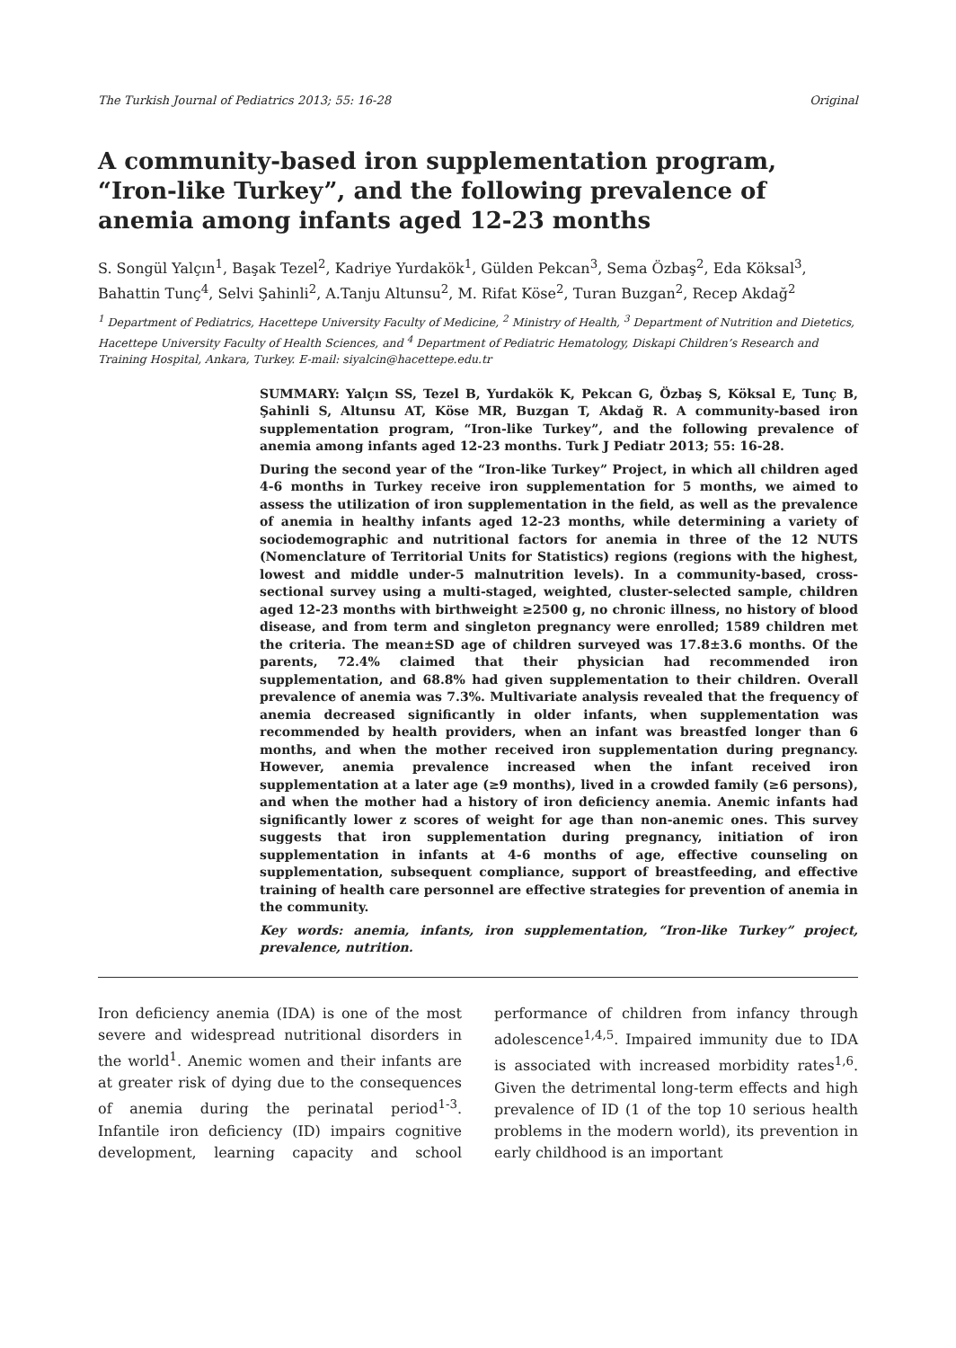The Turkish Journal of Pediatrics 2013; 55: 16-28 Original
A community-based iron supplementation program, “Iron-like Turkey”, and the following prevalence of anemia among infants aged 12-23 months
S. Songül Yalçın<sup>1</sup>, Başak Tezel<sup>2</sup>, Kadriye Yurdakök<sup>1</sup>, Gülden Pekcan<sup>3</sup>, Sema Özbaş<sup>2</sup>, Eda Köksal<sup>3</sup>, Bahattin Tunç<sup>4</sup>, Selvi Şahinli<sup>2</sup>, A.Tanju Altunsu<sup>2</sup>, M. Rifat Köse<sup>2</sup>, Turan Buzgan<sup>2</sup>, Recep Akdağ<sup>2</sup>
<sup>1</sup> Department of Pediatrics, Hacettepe University Faculty of Medicine, <sup>2</sup> Ministry of Health, <sup>3</sup> Department of Nutrition and Dietetics, Hacettepe University Faculty of Health Sciences, and <sup>4</sup> Department of Pediatric Hematology, Diskapi Children’s Research and Training Hospital, Ankara, Turkey. E-mail: siyalcin@hacettepe.edu.tr
SUMMARY: Yalçın SS, Tezel B, Yurdakök K, Pekcan G, Özbaş S, Köksal E, Tunç B, Şahinli S, Altunsu AT, Köse MR, Buzgan T, Akdağ R. A community-based iron supplementation program, “Iron-like Turkey”, and the following prevalence of anemia among infants aged 12-23 months. Turk J Pediatr 2013; 55: 16-28.
During the second year of the “Iron-like Turkey” Project, in which all children aged 4-6 months in Turkey receive iron supplementation for 5 months, we aimed to assess the utilization of iron supplementation in the field, as well as the prevalence of anemia in healthy infants aged 12-23 months, while determining a variety of sociodemographic and nutritional factors for anemia in three of the 12 NUTS (Nomenclature of Territorial Units for Statistics) regions (regions with the highest, lowest and middle under-5 malnutrition levels). In a community-based, cross-sectional survey using a multi-staged, weighted, cluster-selected sample, children aged 12-23 months with birthweight ≥2500 g, no chronic illness, no history of blood disease, and from term and singleton pregnancy were enrolled; 1589 children met the criteria. The mean±SD age of children surveyed was 17.8±3.6 months. Of the parents, 72.4% claimed that their physician had recommended iron supplementation, and 68.8% had given supplementation to their children. Overall prevalence of anemia was 7.3%. Multivariate analysis revealed that the frequency of anemia decreased significantly in older infants, when supplementation was recommended by health providers, when an infant was breastfed longer than 6 months, and when the mother received iron supplementation during pregnancy. However, anemia prevalence increased when the infant received iron supplementation at a later age (≥9 months), lived in a crowded family (≥6 persons), and when the mother had a history of iron deficiency anemia. Anemic infants had significantly lower z scores of weight for age than non-anemic ones. This survey suggests that iron supplementation during pregnancy, initiation of iron supplementation in infants at 4-6 months of age, effective counseling on supplementation, subsequent compliance, support of breastfeeding, and effective training of health care personnel are effective strategies for prevention of anemia in the community.
Key words: anemia, infants, iron supplementation, “Iron-like Turkey” project, prevalence, nutrition.
Iron deficiency anemia (IDA) is one of the most severe and widespread nutritional disorders in the world<sup>1</sup>. Anemic women and their infants are at greater risk of dying due to the consequences of anemia during the perinatal period<sup>1-3</sup>. Infantile iron deficiency (ID) impairs cognitive development, learning capacity and school performance of children from infancy through adolescence<sup>1,4,5</sup>. Impaired immunity due to IDA is associated with increased morbidity rates<sup>1,6</sup>. Given the detrimental long-term effects and high prevalence of ID (1 of the top 10 serious health problems in the modern world), its prevention in early childhood is an important